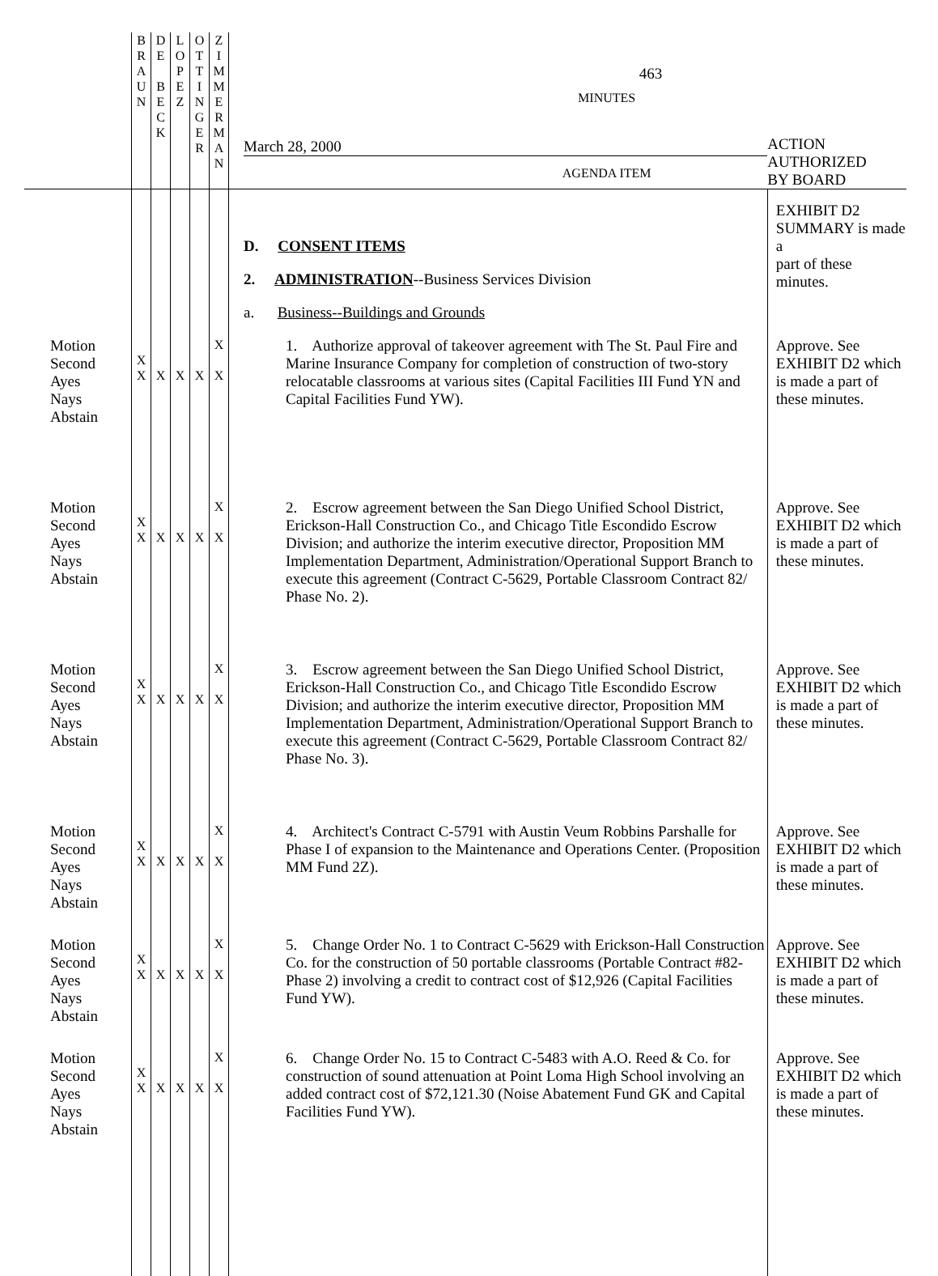| | B R A U N | D E B E C K | L O P E Z | O T T I N G E R | Z I M M E R M A N | 463 MINUTES March 28, 2000 AGENDA ITEM | ACTION AUTHORIZED BY BOARD |
| | | | | | | D. CONSENT ITEMS 2. ADMINISTRATION --Business Services Division a. Business--Buildings and Grounds | EXHIBIT D2 SUMMARY is made a part of these minutes. |
| Motion Second Ayes Nays Abstain | X X | X | X | X | X X | 1. Authorize approval of takeover agreement with The St. Paul Fire and Marine Insurance Company for completion of construction of two-story relocatable classrooms at various sites (Capital Facilities III Fund YN and Capital Facilities Fund YW). | Approve. See EXHIBIT D2 which is made a part of these minutes. |
| Motion Second Ayes Nays Abstain | X X | X | X | X | X X | 2. Escrow agreement between the San Diego Unified School District, Erickson-Hall Construction Co., and Chicago Title Escondido Escrow Division; and authorize the interim executive director, Proposition MM Implementation Department, Administration/Operational Support Branch to execute this agreement (Contract C-5629, Portable Classroom Contract 82/ Phase No. 2). | Approve. See EXHIBIT D2 which is made a part of these minutes. |
| Motion Second Ayes Nays Abstain | X X | X | X | X | X X | 3. Escrow agreement between the San Diego Unified School District, Erickson-Hall Construction Co., and Chicago Title Escondido Escrow Division; and authorize the interim executive director, Proposition MM Implementation Department, Administration/Operational Support Branch to execute this agreement (Contract C-5629, Portable Classroom Contract 82/ Phase No. 3). | Approve. See EXHIBIT D2 which is made a part of these minutes. |
| Motion Second Ayes Nays Abstain | X X | X | X | X | X X | 4. Architect's Contract C-5791 with Austin Veum Robbins Parshalle for Phase I of expansion to the Maintenance and Operations Center. (Proposition MM Fund 2Z). | Approve. See EXHIBIT D2 which is made a part of these minutes. |
| Motion Second Ayes Nays Abstain | X X | X | X | X | X X | 5. Change Order No. 1 to Contract C-5629 with Erickson-Hall Construction Co. for the construction of 50 portable classrooms (Portable Contract #82-Phase 2) involving a credit to contract cost of $12,926 (Capital Facilities Fund YW). | Approve. See EXHIBIT D2 which is made a part of these minutes. |
| Motion Second Ayes Nays Abstain | X X | X | X | X | X X | 6. Change Order No. 15 to Contract C-5483 with A.O. Reed & Co. for construction of sound attenuation at Point Loma High School involving an added contract cost of $72,121.30 (Noise Abatement Fund GK and Capital Facilities Fund YW). | Approve. See EXHIBIT D2 which is made a part of these minutes. |